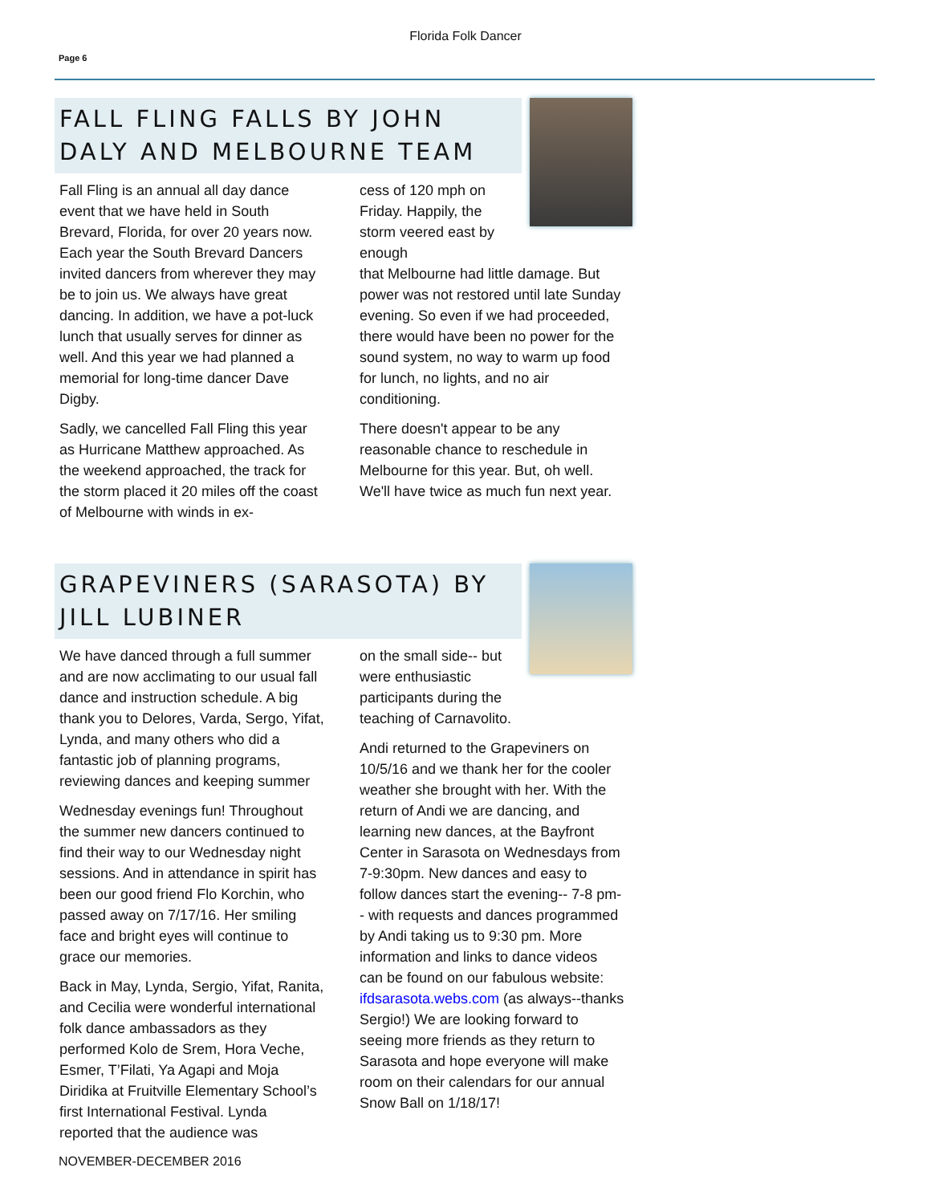Florida Folk Dancer
Page 6
FALL FLING FALLS BY JOHN DALY AND MELBOURNE TEAM
Fall Fling is an annual all day dance event that we have held in South Brevard, Florida, for over 20 years now. Each year the South Brevard Dancers invited dancers from wherever they may be to join us. We always have great dancing. In addition, we have a pot-luck lunch that usually serves for dinner as well. And this year we had planned a memorial for long-time dancer Dave Digby.
Sadly, we cancelled Fall Fling this year as Hurricane Matthew approached. As the weekend approached, the track for the storm placed it 20 miles off the coast of Melbourne with winds in ex-
cess of 120 mph on Friday. Happily, the storm veered east by enough
that Melbourne had little damage. But power was not restored until late Sunday evening. So even if we had proceeded, there would have been no power for the sound system, no way to warm up food for lunch, no lights, and no air conditioning.
There doesn't appear to be any reasonable chance to reschedule in Melbourne for this year. But, oh well. We'll have twice as much fun next year.
GRAPEVINERS (SARASOTA) BY JILL LUBINER
We have danced through a full summer and are now acclimating to our usual fall dance and instruction schedule. A big thank you to Delores, Varda, Sergo, Yifat, Lynda, and many others who did a fantastic job of planning programs, reviewing dances and keeping summer
Wednesday evenings fun! Throughout the summer new dancers continued to find their way to our Wednesday night sessions. And in attendance in spirit has been our good friend Flo Korchin, who passed away on 7/17/16. Her smiling face and bright eyes will continue to grace our memories.
Back in May, Lynda, Sergio, Yifat, Ranita, and Cecilia were wonderful international folk dance ambassadors as they performed Kolo de Srem, Hora Veche, Esmer, T’Filati, Ya Agapi and Moja Diridika at Fruitville Elementary School’s first International Festival. Lynda reported that the audience was
on the small side-- but were enthusiastic participants during the teaching of Carnavolito.
Andi returned to the Grapeviners on 10/5/16 and we thank her for the cooler weather she brought with her. With the return of Andi we are dancing, and learning new dances, at the Bayfront Center in Sarasota on Wednesdays from 7-9:30pm. New dances and easy to follow dances start the evening-- 7-8 pm-- with requests and dances programmed by Andi taking us to 9:30 pm. More information and links to dance videos can be found on our fabulous website: ifdsarasota.webs.com (as always--thanks Sergio!) We are looking forward to seeing more friends as they return to Sarasota and hope everyone will make room on their calendars for our annual Snow Ball on 1/18/17!
NOVEMBER-DECEMBER 2016